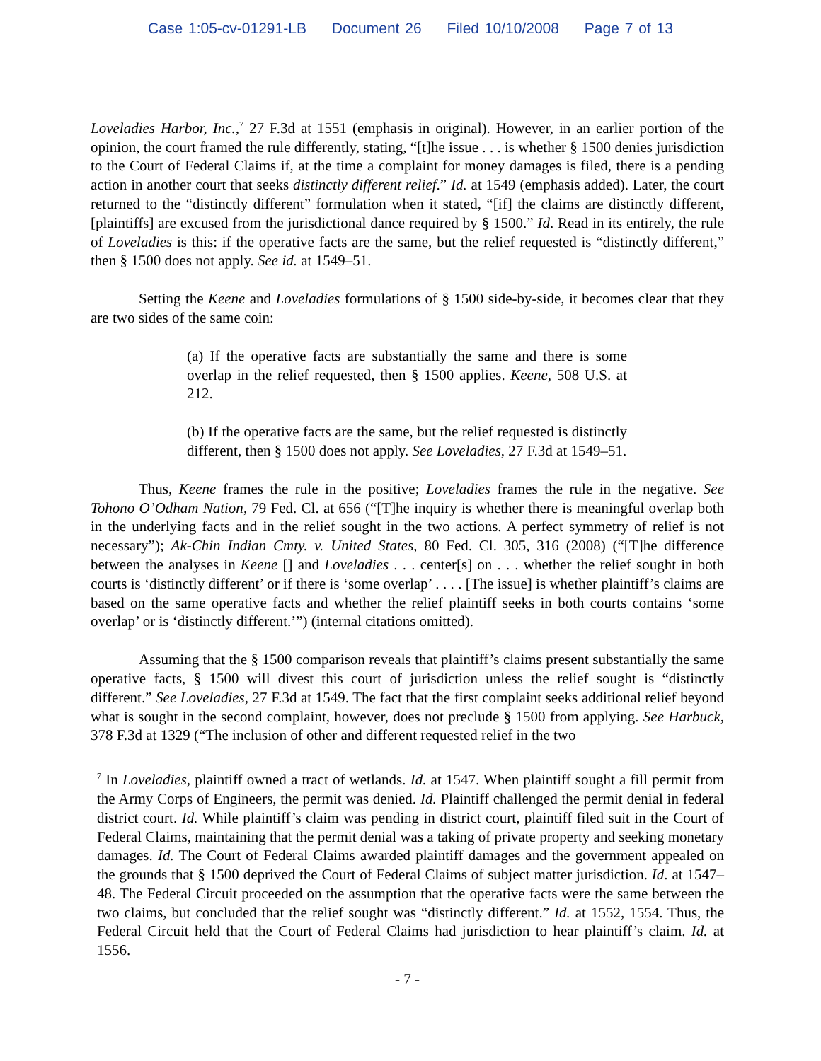Case 1:05-cv-01291-LB Document 26 Filed 10/10/2008 Page 7 of 13
Loveladies Harbor, Inc.,<sup>7</sup> 27 F.3d at 1551 (emphasis in original). However, in an earlier portion of the opinion, the court framed the rule differently, stating, “[t]he issue . . . is whether § 1500 denies jurisdiction to the Court of Federal Claims if, at the time a complaint for money damages is filed, there is a pending action in another court that seeks distinctly different relief.” Id. at 1549 (emphasis added). Later, the court returned to the “distinctly different” formulation when it stated, “[if] the claims are distinctly different, [plaintiffs] are excused from the jurisdictional dance required by § 1500.” Id. Read in its entirely, the rule of Loveladies is this: if the operative facts are the same, but the relief requested is “distinctly different,” then § 1500 does not apply. See id. at 1549–51.
Setting the Keene and Loveladies formulations of § 1500 side-by-side, it becomes clear that they are two sides of the same coin:
(a) If the operative facts are substantially the same and there is some overlap in the relief requested, then § 1500 applies. Keene, 508 U.S. at 212.
(b) If the operative facts are the same, but the relief requested is distinctly different, then § 1500 does not apply. See Loveladies, 27 F.3d at 1549–51.
Thus, Keene frames the rule in the positive; Loveladies frames the rule in the negative. See Tohono O’Odham Nation, 79 Fed. Cl. at 656 (“[T]he inquiry is whether there is meaningful overlap both in the underlying facts and in the relief sought in the two actions. A perfect symmetry of relief is not necessary”); Ak-Chin Indian Cmty. v. United States, 80 Fed. Cl. 305, 316 (2008) (“[T]he difference between the analyses in Keene [] and Loveladies . . . center[s] on . . . whether the relief sought in both courts is ‘distinctly different’ or if there is ‘some overlap’ . . . . [The issue] is whether plaintiff’s claims are based on the same operative facts and whether the relief plaintiff seeks in both courts contains ‘some overlap’ or is ‘distinctly different.’”) (internal citations omitted).
Assuming that the § 1500 comparison reveals that plaintiff’s claims present substantially the same operative facts, § 1500 will divest this court of jurisdiction unless the relief sought is “distinctly different.” See Loveladies, 27 F.3d at 1549. The fact that the first complaint seeks additional relief beyond what is sought in the second complaint, however, does not preclude § 1500 from applying. See Harbuck, 378 F.3d at 1329 (“The inclusion of other and different requested relief in the two
<sup>7</sup> In Loveladies, plaintiff owned a tract of wetlands. Id. at 1547. When plaintiff sought a fill permit from the Army Corps of Engineers, the permit was denied. Id. Plaintiff challenged the permit denial in federal district court. Id. While plaintiff’s claim was pending in district court, plaintiff filed suit in the Court of Federal Claims, maintaining that the permit denial was a taking of private property and seeking monetary damages. Id. The Court of Federal Claims awarded plaintiff damages and the government appealed on the grounds that § 1500 deprived the Court of Federal Claims of subject matter jurisdiction. Id. at 1547–48. The Federal Circuit proceeded on the assumption that the operative facts were the same between the two claims, but concluded that the relief sought was “distinctly different.” Id. at 1552, 1554. Thus, the Federal Circuit held that the Court of Federal Claims had jurisdiction to hear plaintiff’s claim. Id. at 1556.
- 7 -